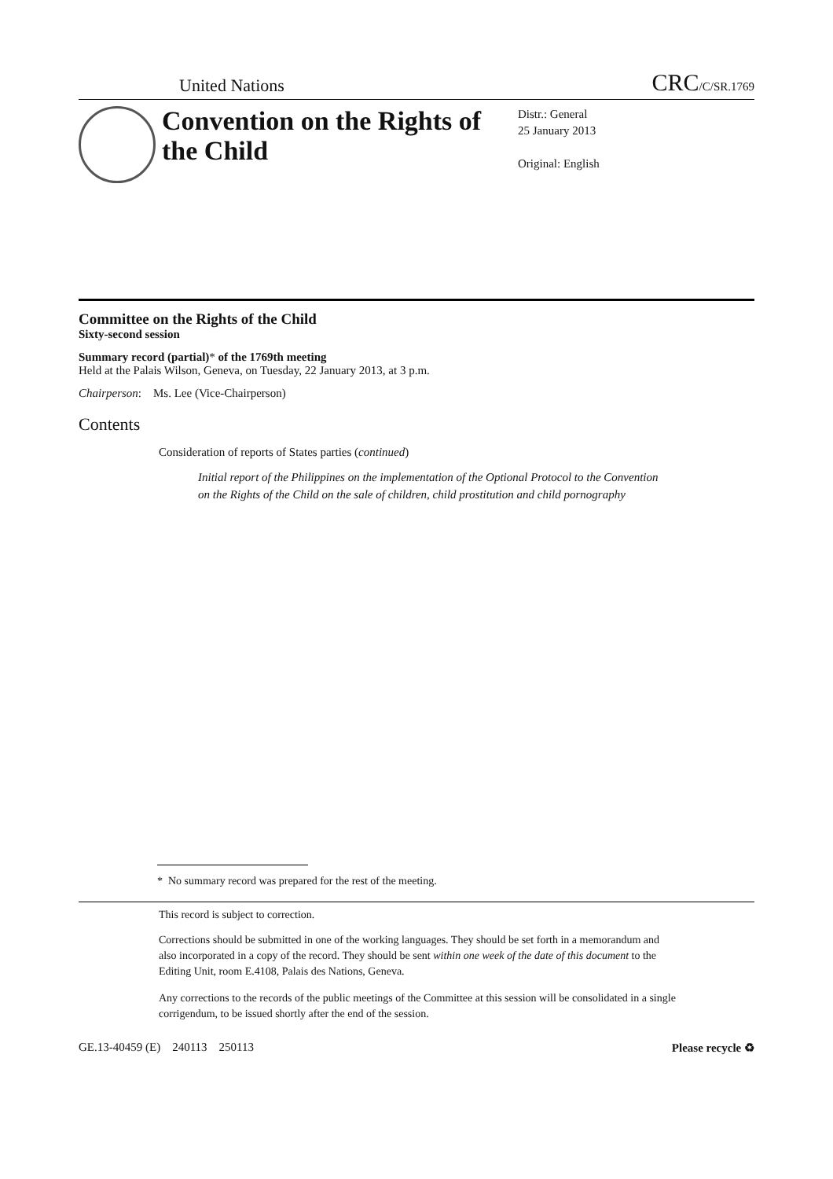United Nations CRC/C/SR.1769
Convention on the Rights of the Child
Distr.: General
25 January 2013
Original: English
Committee on the Rights of the Child
Sixty-second session
Summary record (partial)* of the 1769th meeting
Held at the Palais Wilson, Geneva, on Tuesday, 22 January 2013, at 3 p.m.
Chairperson: Ms. Lee (Vice-Chairperson)
Contents
Consideration of reports of States parties (continued)
Initial report of the Philippines on the implementation of the Optional Protocol to the Convention on the Rights of the Child on the sale of children, child prostitution and child pornography
* No summary record was prepared for the rest of the meeting.
This record is subject to correction.
Corrections should be submitted in one of the working languages. They should be set forth in a memorandum and also incorporated in a copy of the record. They should be sent within one week of the date of this document to the Editing Unit, room E.4108, Palais des Nations, Geneva.
Any corrections to the records of the public meetings of the Committee at this session will be consolidated in a single corrigendum, to be issued shortly after the end of the session.
GE.13-40459 (E) 240113 250113 Please recycle ♻